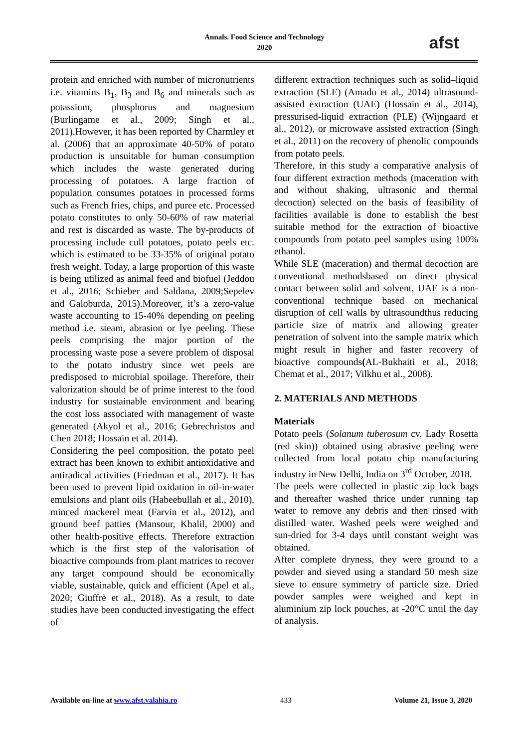Annals. Food Science and Technology
2020
afst
protein and enriched with number of micronutrients i.e. vitamins B<sub>1</sub>, B<sub>3</sub> and B<sub>6</sub> and minerals such as potassium, phosphorus and magnesium (Burlingame et al., 2009; Singh et al., 2011).However, it has been reported by Charmley et al. (2006) that an approximate 40-50% of potato production is unsuitable for human consumption which includes the waste generated during processing of potatoes. A large fraction of population consumes potatoes in processed forms such as French fries, chips, and puree etc. Processed potato constitutes to only 50-60% of raw material and rest is discarded as waste. The by-products of processing include cull potatoes, potato peels etc. which is estimated to be 33-35% of original potato fresh weight. Today, a large proportion of this waste is being utilized as animal feed and biofuel (Jeddou et al., 2016; Schieber and Saldana, 2009;Sepelev and Galoburda, 2015).Moreover, it’s a zero-value waste accounting to 15-40% depending on peeling method i.e. steam, abrasion or lye peeling. These peels comprising the major portion of the processing waste pose a severe problem of disposal to the potato industry since wet peels are predisposed to microbial spoilage. Therefore, their valorization should be of prime interest to the food industry for sustainable environment and bearing the cost loss associated with management of waste generated (Akyol et al., 2016; Gebrechristos and Chen 2018; Hossain et al. 2014).
Considering the peel composition, the potato peel extract has been known to exhibit antioxidative and antiradical activities (Friedman et al., 2017). It has been used to prevent lipid oxidation in oil-in-water emulsions and plant oils (Habeebullah et al., 2010), minced mackerel meat (Farvin et al., 2012), and ground beef patties (Mansour, Khalil, 2000) and other health-positive effects. Therefore extraction which is the first step of the valorisation of bioactive compounds from plant matrices to recover any target compound should be economically viable, sustainable, quick and efficient (Apel et al., 2020; Giuffrè et al., 2018). As a result, to date studies have been conducted investigating the effect of
different extraction techniques such as solid–liquid extraction (SLE) (Amado et al., 2014) ultrasound-assisted extraction (UAE) (Hossain et al., 2014), pressurised-liquid extraction (PLE) (Wijngaard et al., 2012), or microwave assisted extraction (Singh et al., 2011) on the recovery of phenolic compounds from potato peels.
Therefore, in this study a comparative analysis of four different extraction methods (maceration with and without shaking, ultrasonic and thermal decoction) selected on the basis of feasibility of facilities available is done to establish the best suitable method for the extraction of bioactive compounds from potato peel samples using 100% ethanol.
While SLE (maceration) and thermal decoction are conventional methodsbased on direct physical contact between solid and solvent, UAE is a non-conventional technique based on mechanical disruption of cell walls by ultrasoundthus reducing particle size of matrix and allowing greater penetration of solvent into the sample matrix which might result in higher and faster recovery of bioactive compounds(AL-Bukhaiti et al., 2018; Chemat et al., 2017; Vilkhu et al., 2008).
2. MATERIALS AND METHODS
Materials
Potato peels (Solanum tuberosum cv. Lady Rosetta (red skin)) obtained using abrasive peeling were collected from local potato chip manufacturing industry in New Delhi, India on 3<sup>rd</sup> October, 2018.
The peels were collected in plastic zip lock bags and thereafter washed thrice under running tap water to remove any debris and then rinsed with distilled water. Washed peels were weighed and sun-dried for 3-4 days until constant weight was obtained.
After complete dryness, they were ground to a powder and sieved using a standard 50 mesh size sieve to ensure symmetry of particle size. Dried powder samples were weighed and kept in aluminium zip lock pouches, at -20°C until the day of analysis.
Available on-line at www.afst.valahia.ro 433 Volume 21, Issue 3, 2020